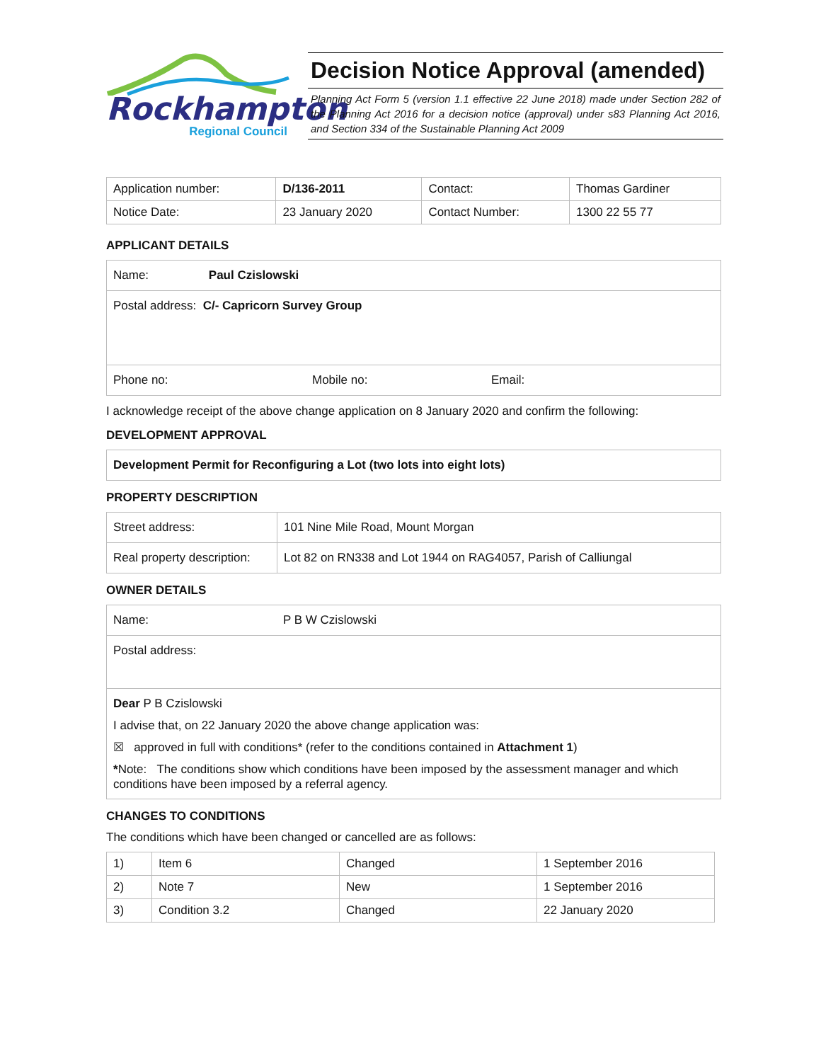Rockhampton
Regional Council
Decision Notice Approval (amended)
Planning Act Form 5 (version 1.1 effective 22 June 2018) made under Section 282 of the Planning Act 2016 for a decision notice (approval) under s83 Planning Act 2016, and Section 334 of the Sustainable Planning Act 2009
| Application number: | D/136-2011 | Contact: | Thomas Gardiner |
| Notice Date: | 23 January 2020 | Contact Number: | 1300 22 55 77 |
APPLICANT DETAILS
Name: Paul Czislowski
Postal address: C/- Capricorn Survey Group
Phone no: Mobile no: Email:
I acknowledge receipt of the above change application on 8 January 2020 and confirm the following:
DEVELOPMENT APPROVAL
Development Permit for Reconfiguring a Lot (two lots into eight lots)
PROPERTY DESCRIPTION
| Street address: | 101 Nine Mile Road, Mount Morgan |
| Real property description: | Lot 82 on RN338 and Lot 1944 on RAG4057, Parish of Calliungal |
OWNER DETAILS
Name: P B W Czislowski
Postal address:
Dear P B Czislowski
I advise that, on 22 January 2020 the above change application was:
☒ approved in full with conditions* (refer to the conditions contained in Attachment 1)
*Note: The conditions show which conditions have been imposed by the assessment manager and which conditions have been imposed by a referral agency.
CHANGES TO CONDITIONS
The conditions which have been changed or cancelled are as follows:
| 1) | Item 6 | Changed | 1 September 2016 |
| 2) | Note 7 | New | 1 September 2016 |
| 3) | Condition 3.2 | Changed | 22 January 2020 |